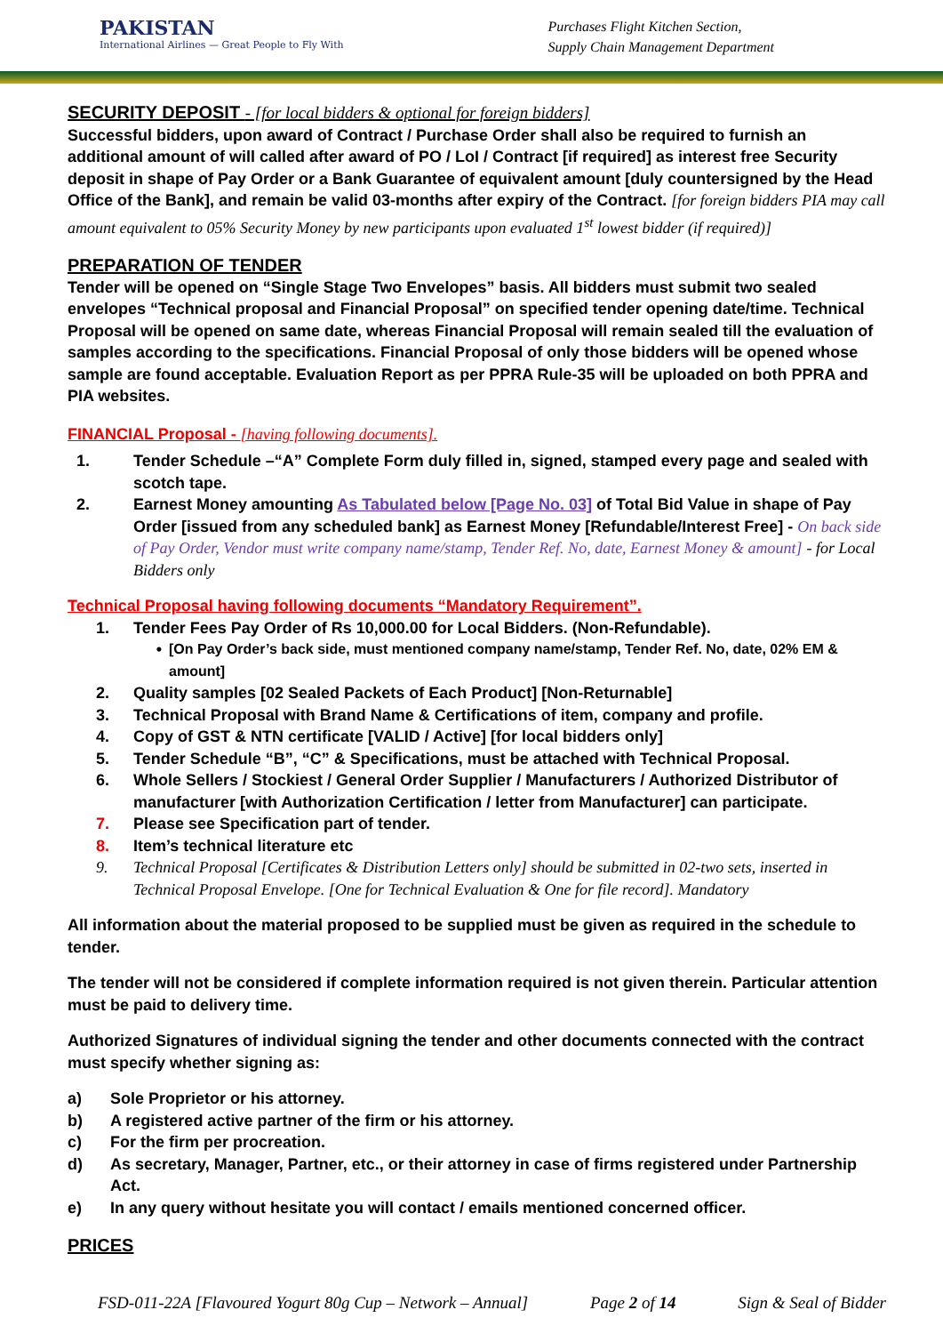PAKISTAN
International Airlines — Great People to Fly With
Purchases Flight Kitchen Section,
Supply Chain Management Department
SECURITY DEPOSIT - [for local bidders & optional for foreign bidders]
Successful bidders, upon award of Contract / Purchase Order shall also be required to furnish an additional amount of will called after award of PO / LoI / Contract [if required] as interest free Security deposit in shape of Pay Order or a Bank Guarantee of equivalent amount [duly countersigned by the Head Office of the Bank], and remain be valid 03-months after expiry of the Contract. [for foreign bidders PIA may call amount equivalent to 05% Security Money by new participants upon evaluated 1<sup>st</sup> lowest bidder (if required)]
PREPARATION OF TENDER
Tender will be opened on “Single Stage Two Envelopes” basis. All bidders must submit two sealed envelopes “Technical proposal and Financial Proposal” on specified tender opening date/time. Technical Proposal will be opened on same date, whereas Financial Proposal will remain sealed till the evaluation of samples according to the specifications. Financial Proposal of only those bidders will be opened whose sample are found acceptable. Evaluation Report as per PPRA Rule-35 will be uploaded on both PPRA and PIA websites.
FINANCIAL Proposal - [having following documents].
1. Tender Schedule –“A” Complete Form duly filled in, signed, stamped every page and sealed with scotch tape.
2. Earnest Money amounting As Tabulated below [Page No. 03] of Total Bid Value in shape of Pay Order [issued from any scheduled bank] as Earnest Money [Refundable/Interest Free] - On back side of Pay Order, Vendor must write company name/stamp, Tender Ref. No, date, Earnest Money & amount] - for Local Bidders only
Technical Proposal having following documents “Mandatory Requirement”.
1. Tender Fees Pay Order of Rs 10,000.00 for Local Bidders. (Non-Refundable).
• [On Pay Order’s back side, must mentioned company name/stamp, Tender Ref. No, date, 02% EM & amount]
2. Quality samples [02 Sealed Packets of Each Product] [Non-Returnable]
3. Technical Proposal with Brand Name & Certifications of item, company and profile.
4. Copy of GST & NTN certificate [VALID / Active] [for local bidders only]
5. Tender Schedule “B”, “C” & Specifications, must be attached with Technical Proposal.
6. Whole Sellers / Stockiest / General Order Supplier / Manufacturers / Authorized Distributor of manufacturer [with Authorization Certification / letter from Manufacturer] can participate.
7. Please see Specification part of tender.
8. Item’s technical literature etc
9. Technical Proposal [Certificates & Distribution Letters only] should be submitted in 02-two sets, inserted in Technical Proposal Envelope. [One for Technical Evaluation & One for file record]. Mandatory
All information about the material proposed to be supplied must be given as required in the schedule to tender.
The tender will not be considered if complete information required is not given therein. Particular attention must be paid to delivery time.
Authorized Signatures of individual signing the tender and other documents connected with the contract must specify whether signing as:
a) Sole Proprietor or his attorney.
b) A registered active partner of the firm or his attorney.
c) For the firm per procreation.
d) As secretary, Manager, Partner, etc., or their attorney in case of firms registered under Partnership Act.
e) In any query without hesitate you will contact / emails mentioned concerned officer.
PRICES
FSD-011-22A [Flavoured Yogurt 80g Cup – Network – Annual] Page 2 of 14 Sign & Seal of Bidder